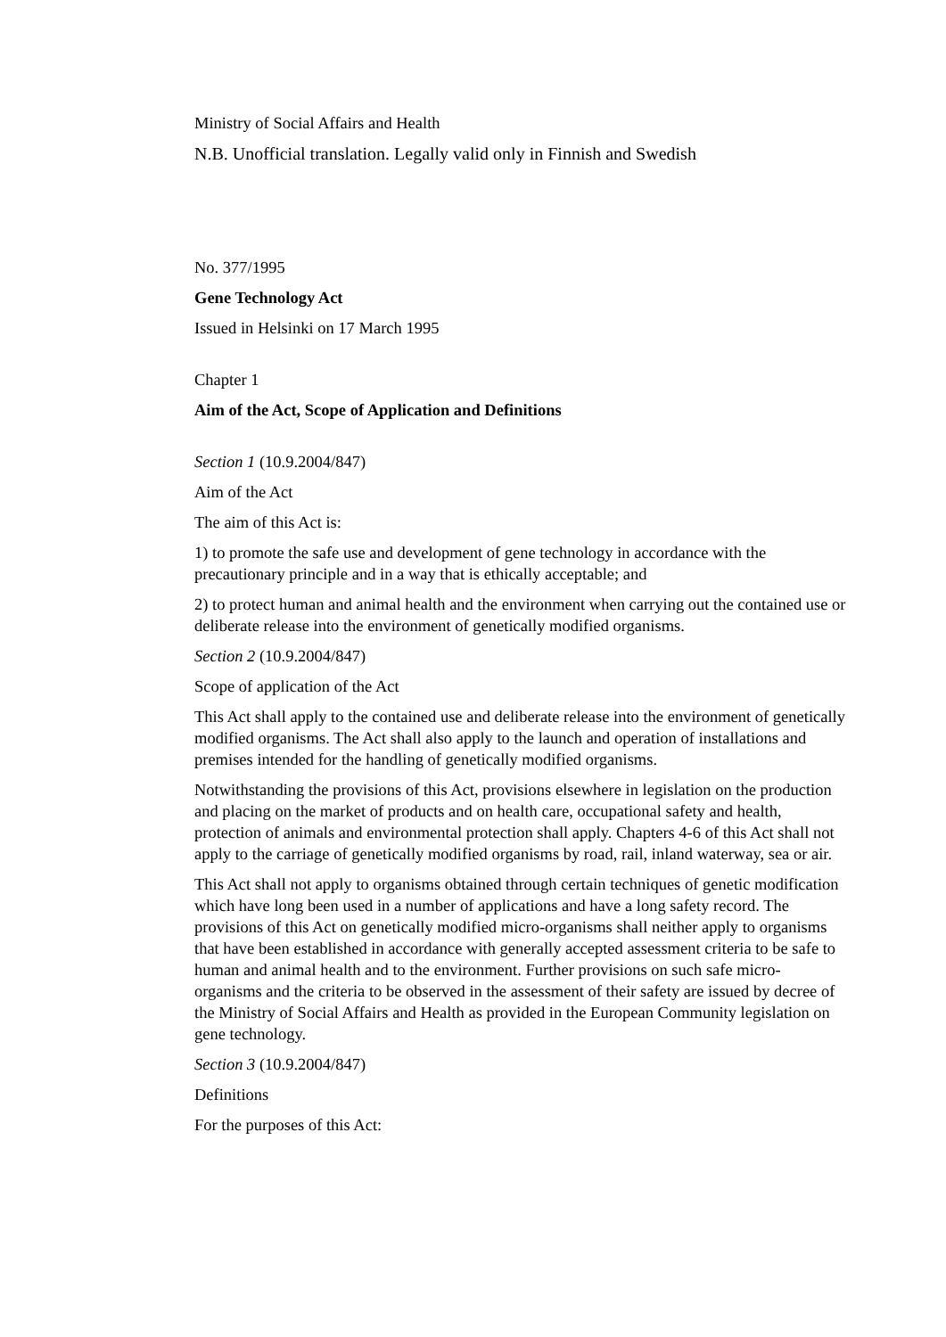Ministry of Social Affairs and Health
N.B. Unofficial translation. Legally valid only in Finnish and Swedish
No. 377/1995
Gene Technology Act
Issued in Helsinki on 17 March 1995
Chapter 1
Aim of the Act, Scope of Application and Definitions
Section 1 (10.9.2004/847)
Aim of the Act
The aim of this Act is:
1) to promote the safe use and development of gene technology in accordance with the precautionary principle and in a way that is ethically acceptable; and
2) to protect human and animal health and the environment when carrying out the contained use or deliberate release into the environment of genetically modified organisms.
Section 2 (10.9.2004/847)
Scope of application of the Act
This Act shall apply to the contained use and deliberate release into the environment of genetically modified organisms. The Act shall also apply to the launch and operation of installations and premises intended for the handling of genetically modified organisms.
Notwithstanding the provisions of this Act, provisions elsewhere in legislation on the production and placing on the market of products and on health care, occupational safety and health, protection of animals and environmental protection shall apply. Chapters 4-6 of this Act shall not apply to the carriage of genetically modified organisms by road, rail, inland waterway, sea or air.
This Act shall not apply to organisms obtained through certain techniques of genetic modification which have long been used in a number of applications and have a long safety record. The provisions of this Act on genetically modified micro-organisms shall neither apply to organisms that have been established in accordance with generally accepted assessment criteria to be safe to human and animal health and to the environment. Further provisions on such safe micro-organisms and the criteria to be observed in the assessment of their safety are issued by decree of the Ministry of Social Affairs and Health as provided in the European Community legislation on gene technology.
Section 3 (10.9.2004/847)
Definitions
For the purposes of this Act: